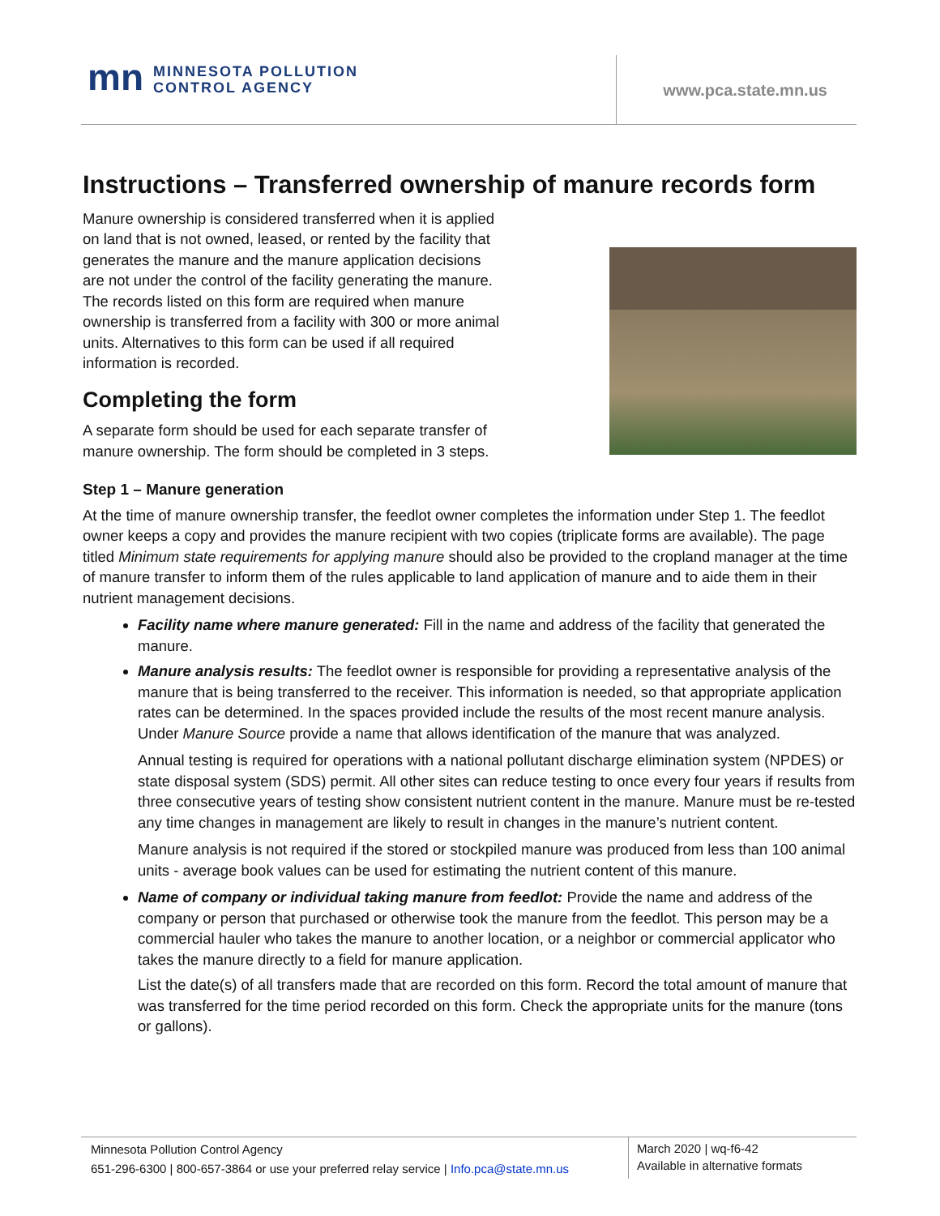mn MINNESOTA POLLUTION
CONTROL AGENCY
www.pca.state.mn.us
Instructions – Transferred ownership of manure records form
Manure ownership is considered transferred when it is applied on land that is not owned, leased, or rented by the facility that generates the manure and the manure application decisions are not under the control of the facility generating the manure. The records listed on this form are required when manure ownership is transferred from a facility with 300 or more animal units. Alternatives to this form can be used if all required information is recorded.
Completing the form
A separate form should be used for each separate transfer of manure ownership. The form should be completed in 3 steps.
Step 1 – Manure generation
At the time of manure ownership transfer, the feedlot owner completes the information under Step 1. The feedlot owner keeps a copy and provides the manure recipient with two copies (triplicate forms are available). The page titled Minimum state requirements for applying manure should also be provided to the cropland manager at the time of manure transfer to inform them of the rules applicable to land application of manure and to aide them in their nutrient management decisions.
Facility name where manure generated: Fill in the name and address of the facility that generated the manure.
Manure analysis results: The feedlot owner is responsible for providing a representative analysis of the manure that is being transferred to the receiver. This information is needed, so that appropriate application rates can be determined. In the spaces provided include the results of the most recent manure analysis. Under Manure Source provide a name that allows identification of the manure that was analyzed.
Annual testing is required for operations with a national pollutant discharge elimination system (NPDES) or state disposal system (SDS) permit. All other sites can reduce testing to once every four years if results from three consecutive years of testing show consistent nutrient content in the manure. Manure must be re-tested any time changes in management are likely to result in changes in the manure’s nutrient content.
Manure analysis is not required if the stored or stockpiled manure was produced from less than 100 animal units - average book values can be used for estimating the nutrient content of this manure.
Name of company or individual taking manure from feedlot: Provide the name and address of the company or person that purchased or otherwise took the manure from the feedlot. This person may be a commercial hauler who takes the manure to another location, or a neighbor or commercial applicator who takes the manure directly to a field for manure application.
List the date(s) of all transfers made that are recorded on this form. Record the total amount of manure that was transferred for the time period recorded on this form. Check the appropriate units for the manure (tons or gallons).
Minnesota Pollution Control Agency
651-296-6300 | 800-657-3864 or use your preferred relay service | Info.pca@state.mn.us
March 2020 | wq-f6-42
Available in alternative formats